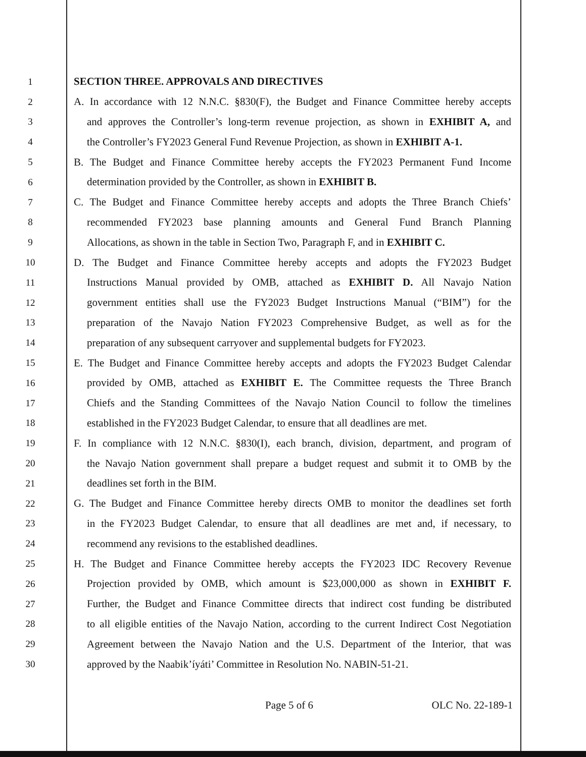1 SECTION THREE. APPROVALS AND DIRECTIVES
2 A. In accordance with 12 N.N.C. §830(F), the Budget and Finance Committee hereby accepts
3 and approves the Controller’s long-term revenue projection, as shown in EXHIBIT A, and
4 the Controller’s FY2023 General Fund Revenue Projection, as shown in EXHIBIT A-1.
5 B. The Budget and Finance Committee hereby accepts the FY2023 Permanent Fund Income
6 determination provided by the Controller, as shown in EXHIBIT B.
7 C. The Budget and Finance Committee hereby accepts and adopts the Three Branch Chiefs’
8 recommended FY2023 base planning amounts and General Fund Branch Planning
9 Allocations, as shown in the table in Section Two, Paragraph F, and in EXHIBIT C.
10 D. The Budget and Finance Committee hereby accepts and adopts the FY2023 Budget
11 Instructions Manual provided by OMB, attached as EXHIBIT D. All Navajo Nation
12 government entities shall use the FY2023 Budget Instructions Manual (“BIM”) for the
13 preparation of the Navajo Nation FY2023 Comprehensive Budget, as well as for the
14 preparation of any subsequent carryover and supplemental budgets for FY2023.
15 E. The Budget and Finance Committee hereby accepts and adopts the FY2023 Budget Calendar
16 provided by OMB, attached as EXHIBIT E. The Committee requests the Three Branch
17 Chiefs and the Standing Committees of the Navajo Nation Council to follow the timelines
18 established in the FY2023 Budget Calendar, to ensure that all deadlines are met.
19 F. In compliance with 12 N.N.C. §830(I), each branch, division, department, and program of
20 the Navajo Nation government shall prepare a budget request and submit it to OMB by the
21 deadlines set forth in the BIM.
22 G. The Budget and Finance Committee hereby directs OMB to monitor the deadlines set forth
23 in the FY2023 Budget Calendar, to ensure that all deadlines are met and, if necessary, to
24 recommend any revisions to the established deadlines.
25 H. The Budget and Finance Committee hereby accepts the FY2023 IDC Recovery Revenue
26 Projection provided by OMB, which amount is $23,000,000 as shown in EXHIBIT F.
27 Further, the Budget and Finance Committee directs that indirect cost funding be distributed
28 to all eligible entities of the Navajo Nation, according to the current Indirect Cost Negotiation
29 Agreement between the Navajo Nation and the U.S. Department of the Interior, that was
30 approved by the Naabik’íyáti’ Committee in Resolution No. NABIN-51-21.
Page 5 of 6 OLC No. 22-189-1